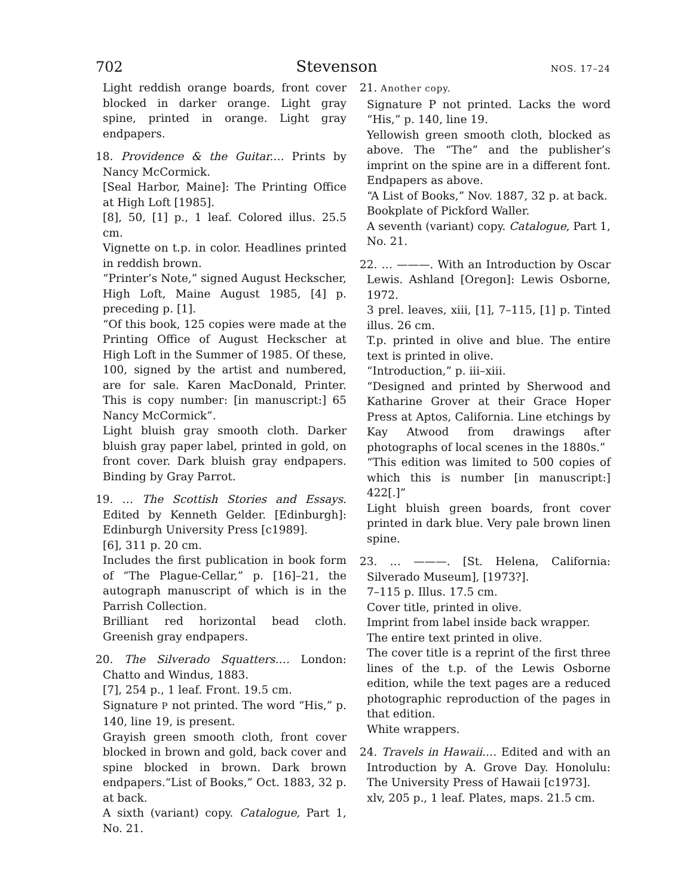702 Stevenson NOS. 17–24
Light reddish orange boards, front cover blocked in darker orange. Light gray spine, printed in orange. Light gray endpapers.
18. Providence & the Guitar.… Prints by Nancy McCormick.
[Seal Harbor, Maine]: The Printing Office at High Loft [1985].
[8], 50, [1] p., 1 leaf. Colored illus. 25.5 cm.
Vignette on t.p. in color. Headlines printed in reddish brown.
“Printer’s Note,” signed August Heckscher, High Loft, Maine August 1985, [4] p. preceding p. [1].
“Of this book, 125 copies were made at the Printing Office of August Heckscher at High Loft in the Summer of 1985. Of these, 100, signed by the artist and numbered, are for sale. Karen MacDonald, Printer. This is copy number: [in manuscript:] 65 Nancy McCormick”.
Light bluish gray smooth cloth. Darker bluish gray paper label, printed in gold, on front cover. Dark bluish gray endpapers. Binding by Gray Parrot.
19. … The Scottish Stories and Essays. Edited by Kenneth Gelder. [Edinburgh]: Edinburgh University Press [c1989].
[6], 311 p. 20 cm.
Includes the first publication in book form of “The Plague-Cellar,” p. [16]–21, the autograph manuscript of which is in the Parrish Collection.
Brilliant red horizontal bead cloth. Greenish gray endpapers.
20. The Silverado Squatters.… London: Chatto and Windus, 1883.
[7], 254 p., 1 leaf. Front. 19.5 cm.
Signature P not printed. The word “His,” p. 140, line 19, is present.
Grayish green smooth cloth, front cover blocked in brown and gold, back cover and spine blocked in brown. Dark brown endpapers.“List of Books,” Oct. 1883, 32 p. at back.
A sixth (variant) copy. Catalogue, Part 1, No. 21.
21. Another copy.
Signature P not printed. Lacks the word “His,” p. 140, line 19.
Yellowish green smooth cloth, blocked as above. The “The” and the publisher’s imprint on the spine are in a different font. Endpapers as above.
“A List of Books,” Nov. 1887, 32 p. at back.
Bookplate of Pickford Waller.
A seventh (variant) copy. Catalogue, Part 1, No. 21.
22. … ———. With an Introduction by Oscar Lewis. Ashland [Oregon]: Lewis Osborne, 1972.
3 prel. leaves, xiii, [1], 7–115, [1] p. Tinted illus. 26 cm.
T.p. printed in olive and blue. The entire text is printed in olive.
“Introduction,” p. iii–xiii.
“Designed and printed by Sherwood and Katharine Grover at their Grace Hoper Press at Aptos, California. Line etchings by Kay Atwood from drawings after photographs of local scenes in the 1880s.”
“This edition was limited to 500 copies of which this is number [in manuscript:] 422[.]”
Light bluish green boards, front cover printed in dark blue. Very pale brown linen spine.
23. … ———. [St. Helena, California: Silverado Museum], [1973?].
7–115 p. Illus. 17.5 cm.
Cover title, printed in olive.
Imprint from label inside back wrapper.
The entire text printed in olive.
The cover title is a reprint of the first three lines of the t.p. of the Lewis Osborne edition, while the text pages are a reduced photographic reproduction of the pages in that edition.
White wrappers.
24. Travels in Hawaii.… Edited and with an Introduction by A. Grove Day. Honolulu: The University Press of Hawaii [c1973].
xlv, 205 p., 1 leaf. Plates, maps. 21.5 cm.